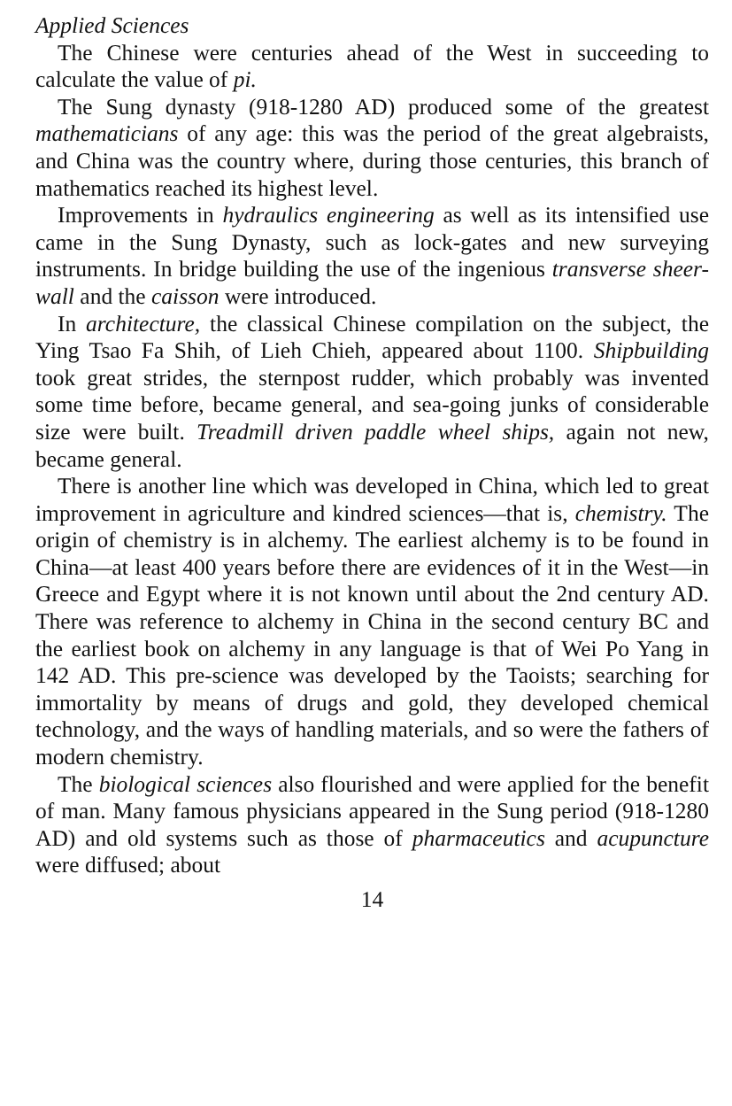Applied Sciences
The Chinese were centuries ahead of the West in succeeding to calculate the value of pi.
The Sung dynasty (918-1280 AD) produced some of the greatest mathematicians of any age: this was the period of the great algebraists, and China was the country where, during those centuries, this branch of mathematics reached its highest level.
Improvements in hydraulics engineering as well as its intensified use came in the Sung Dynasty, such as lock-gates and new surveying instruments. In bridge building the use of the ingenious transverse sheer-wall and the caisson were introduced.
In architecture, the classical Chinese compilation on the subject, the Ying Tsao Fa Shih, of Lieh Chieh, appeared about 1100. Shipbuilding took great strides, the sternpost rudder, which probably was invented some time before, became general, and sea-going junks of considerable size were built. Treadmill driven paddle wheel ships, again not new, became general.
There is another line which was developed in China, which led to great improvement in agriculture and kindred sciences—that is, chemistry. The origin of chemistry is in alchemy. The earliest alchemy is to be found in China—at least 400 years before there are evidences of it in the West—in Greece and Egypt where it is not known until about the 2nd century AD. There was reference to alchemy in China in the second century BC and the earliest book on alchemy in any language is that of Wei Po Yang in 142 AD. This pre-science was developed by the Taoists; searching for immortality by means of drugs and gold, they developed chemical technology, and the ways of handling materials, and so were the fathers of modern chemistry.
The biological sciences also flourished and were applied for the benefit of man. Many famous physicians appeared in the Sung period (918-1280 AD) and old systems such as those of pharmaceutics and acupuncture were diffused; about
14